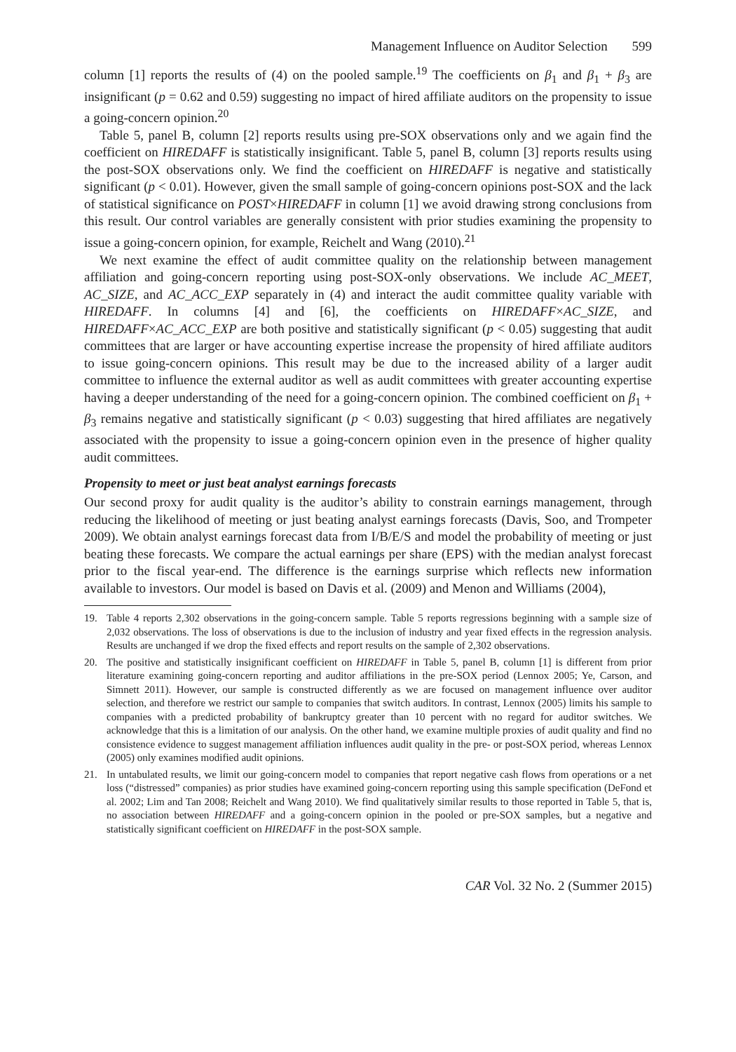Management Influence on Auditor Selection 599
column [1] reports the results of (4) on the pooled sample.<sup>19</sup> The coefficients on β<sub>1</sub> and β<sub>1</sub> + β<sub>3</sub> are insignificant (p = 0.62 and 0.59) suggesting no impact of hired affiliate auditors on the propensity to issue a going-concern opinion.<sup>20</sup>
Table 5, panel B, column [2] reports results using pre-SOX observations only and we again find the coefficient on HIREDAFF is statistically insignificant. Table 5, panel B, column [3] reports results using the post-SOX observations only. We find the coefficient on HIREDAFF is negative and statistically significant (p < 0.01). However, given the small sample of going-concern opinions post-SOX and the lack of statistical significance on POST×HIREDAFF in column [1] we avoid drawing strong conclusions from this result. Our control variables are generally consistent with prior studies examining the propensity to issue a going-concern opinion, for example, Reichelt and Wang (2010).<sup>21</sup>
We next examine the effect of audit committee quality on the relationship between management affiliation and going-concern reporting using post-SOX-only observations. We include AC_MEET, AC_SIZE, and AC_ACC_EXP separately in (4) and interact the audit committee quality variable with HIREDAFF. In columns [4] and [6], the coefficients on HIREDAFF×AC_SIZE, and HIREDAFF×AC_ACC_EXP are both positive and statistically significant (p < 0.05) suggesting that audit committees that are larger or have accounting expertise increase the propensity of hired affiliate auditors to issue going-concern opinions. This result may be due to the increased ability of a larger audit committee to influence the external auditor as well as audit committees with greater accounting expertise having a deeper understanding of the need for a going-concern opinion. The combined coefficient on β<sub>1</sub> + β<sub>3</sub> remains negative and statistically significant (p < 0.03) suggesting that hired affiliates are negatively associated with the propensity to issue a going-concern opinion even in the presence of higher quality audit committees.
Propensity to meet or just beat analyst earnings forecasts
Our second proxy for audit quality is the auditor’s ability to constrain earnings management, through reducing the likelihood of meeting or just beating analyst earnings forecasts (Davis, Soo, and Trompeter 2009). We obtain analyst earnings forecast data from I/B/E/S and model the probability of meeting or just beating these forecasts. We compare the actual earnings per share (EPS) with the median analyst forecast prior to the fiscal year-end. The difference is the earnings surprise which reflects new information available to investors. Our model is based on Davis et al. (2009) and Menon and Williams (2004),
19. Table 4 reports 2,302 observations in the going-concern sample. Table 5 reports regressions beginning with a sample size of 2,032 observations. The loss of observations is due to the inclusion of industry and year fixed effects in the regression analysis. Results are unchanged if we drop the fixed effects and report results on the sample of 2,302 observations.
20. The positive and statistically insignificant coefficient on HIREDAFF in Table 5, panel B, column [1] is different from prior literature examining going-concern reporting and auditor affiliations in the pre-SOX period (Lennox 2005; Ye, Carson, and Simnett 2011). However, our sample is constructed differently as we are focused on management influence over auditor selection, and therefore we restrict our sample to companies that switch auditors. In contrast, Lennox (2005) limits his sample to companies with a predicted probability of bankruptcy greater than 10 percent with no regard for auditor switches. We acknowledge that this is a limitation of our analysis. On the other hand, we examine multiple proxies of audit quality and find no consistence evidence to suggest management affiliation influences audit quality in the pre- or post-SOX period, whereas Lennox (2005) only examines modified audit opinions.
21. In untabulated results, we limit our going-concern model to companies that report negative cash flows from operations or a net loss (“distressed” companies) as prior studies have examined going-concern reporting using this sample specification (DeFond et al. 2002; Lim and Tan 2008; Reichelt and Wang 2010). We find qualitatively similar results to those reported in Table 5, that is, no association between HIREDAFF and a going-concern opinion in the pooled or pre-SOX samples, but a negative and statistically significant coefficient on HIREDAFF in the post-SOX sample.
CAR Vol. 32 No. 2 (Summer 2015)